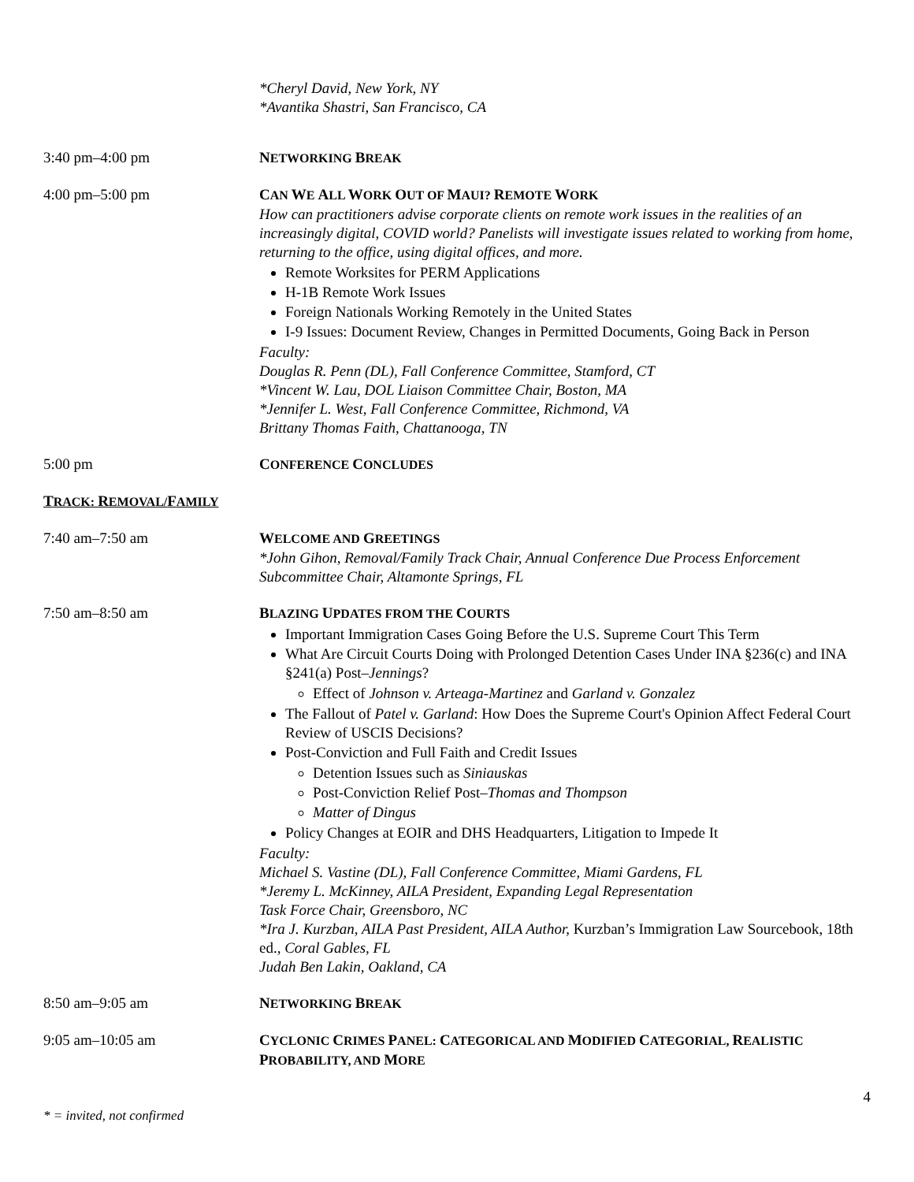*Cheryl David, New York, NY
*Avantika Shastri, San Francisco, CA
3:40 pm–4:00 pm NETWORKING BREAK
4:00 pm–5:00 pm CAN WE ALL WORK OUT OF MAUI? REMOTE WORK
How can practitioners advise corporate clients on remote work issues in the realities of an increasingly digital, COVID world? Panelists will investigate issues related to working from home, returning to the office, using digital offices, and more.
Remote Worksites for PERM Applications
H-1B Remote Work Issues
Foreign Nationals Working Remotely in the United States
I-9 Issues: Document Review, Changes in Permitted Documents, Going Back in Person
Faculty:
Douglas R. Penn (DL), Fall Conference Committee, Stamford, CT
*Vincent W. Lau, DOL Liaison Committee Chair, Boston, MA
*Jennifer L. West, Fall Conference Committee, Richmond, VA
Brittany Thomas Faith, Chattanooga, TN
5:00 pm CONFERENCE CONCLUDES
TRACK: REMOVAL/FAMILY
7:40 am–7:50 am WELCOME AND GREETINGS
*John Gihon, Removal/Family Track Chair, Annual Conference Due Process Enforcement Subcommittee Chair, Altamonte Springs, FL
7:50 am–8:50 am BLAZING UPDATES FROM THE COURTS
Important Immigration Cases Going Before the U.S. Supreme Court This Term
What Are Circuit Courts Doing with Prolonged Detention Cases Under INA §236(c) and INA §241(a) Post–Jennings?
Effect of Johnson v. Arteaga-Martinez and Garland v. Gonzalez
The Fallout of Patel v. Garland: How Does the Supreme Court's Opinion Affect Federal Court Review of USCIS Decisions?
Post-Conviction and Full Faith and Credit Issues
Detention Issues such as Siniauskas
Post-Conviction Relief Post–Thomas and Thompson
Matter of Dingus
Policy Changes at EOIR and DHS Headquarters, Litigation to Impede It
Faculty:
Michael S. Vastine (DL), Fall Conference Committee, Miami Gardens, FL
*Jeremy L. McKinney, AILA President, Expanding Legal Representation
Task Force Chair, Greensboro, NC
*Ira J. Kurzban, AILA Past President, AILA Author, Kurzban’s Immigration Law Sourcebook, 18th ed., Coral Gables, FL
Judah Ben Lakin, Oakland, CA
8:50 am–9:05 am NETWORKING BREAK
9:05 am–10:05 am CYCLONIC CRIMES PANEL: CATEGORICAL AND MODIFIED CATEGORIAL, REALISTIC PROBABILITY, AND MORE
4
* = invited, not confirmed